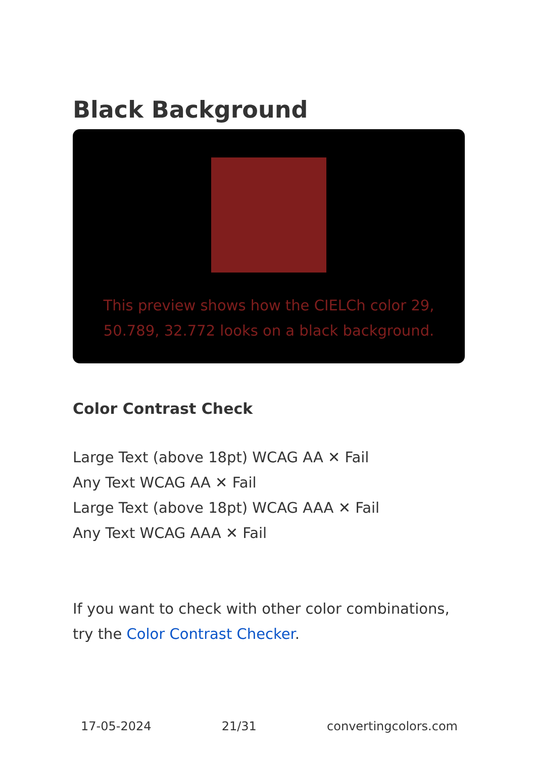Black Background
This preview shows how the CIELCh color 29, 50.789, 32.772 looks on a black background.
Color Contrast Check
Large Text (above 18pt) WCAG AA ✕ Fail
Any Text WCAG AA ✕ Fail
Large Text (above 18pt) WCAG AAA ✕ Fail
Any Text WCAG AAA ✕ Fail
If you want to check with other color combinations, try the Color Contrast Checker.
17-05-2024 21/31 convertingcolors.com